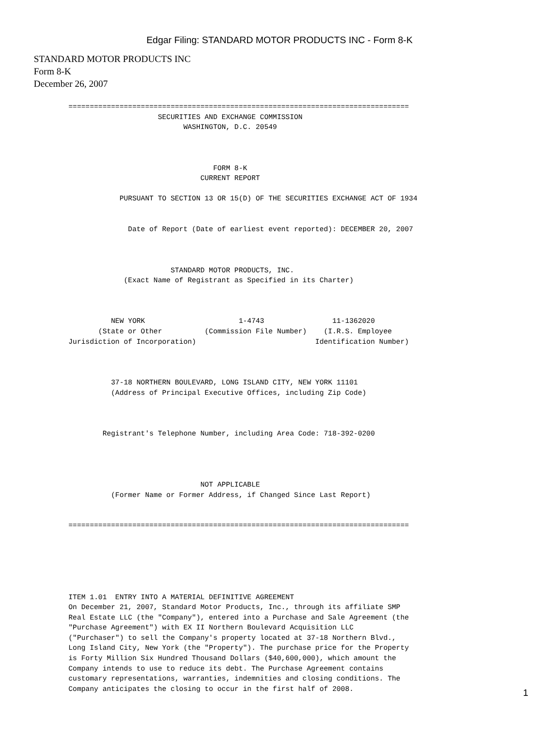Edgar Filing: STANDARD MOTOR PRODUCTS INC - Form 8-K
STANDARD MOTOR PRODUCTS INC
Form 8-K
December 26, 2007
================================================================================
                     SECURITIES AND EXCHANGE COMMISSION
                           WASHINGTON, D.C. 20549



                                  FORM 8-K
                               CURRENT REPORT

            PURSUANT TO SECTION 13 OR 15(D) OF THE SECURITIES EXCHANGE ACT OF 1934


              Date of Report (Date of earliest event reported): DECEMBER 20, 2007



                        STANDARD MOTOR PRODUCTS, INC.
             (Exact Name of Registrant as Specified in its Charter)



          NEW YORK                      1-4743                11-1362020
       (State or Other          (Commission File Number)    (I.R.S. Employee
Jurisdiction of Incorporation)                            Identification Number)



          37-18 NORTHERN BOULEVARD, LONG ISLAND CITY, NEW YORK 11101
          (Address of Principal Executive Offices, including Zip Code)



        Registrant's Telephone Number, including Area Code: 718-392-0200




                               NOT APPLICABLE
          (Former Name or Former Address, if Changed Since Last Report)


================================================================================






ITEM 1.01  ENTRY INTO A MATERIAL DEFINITIVE AGREEMENT
On December 21, 2007, Standard Motor Products, Inc., through its affiliate SMP
Real Estate LLC (the "Company"), entered into a Purchase and Sale Agreement (the
"Purchase Agreement") with EX II Northern Boulevard Acquisition LLC
("Purchaser") to sell the Company's property located at 37-18 Northern Blvd.,
Long Island City, New York (the "Property"). The purchase price for the Property
is Forty Million Six Hundred Thousand Dollars ($40,600,000), which amount the
Company intends to use to reduce its debt. The Purchase Agreement contains
customary representations, warranties, indemnities and closing conditions. The
Company anticipates the closing to occur in the first half of 2008.
1